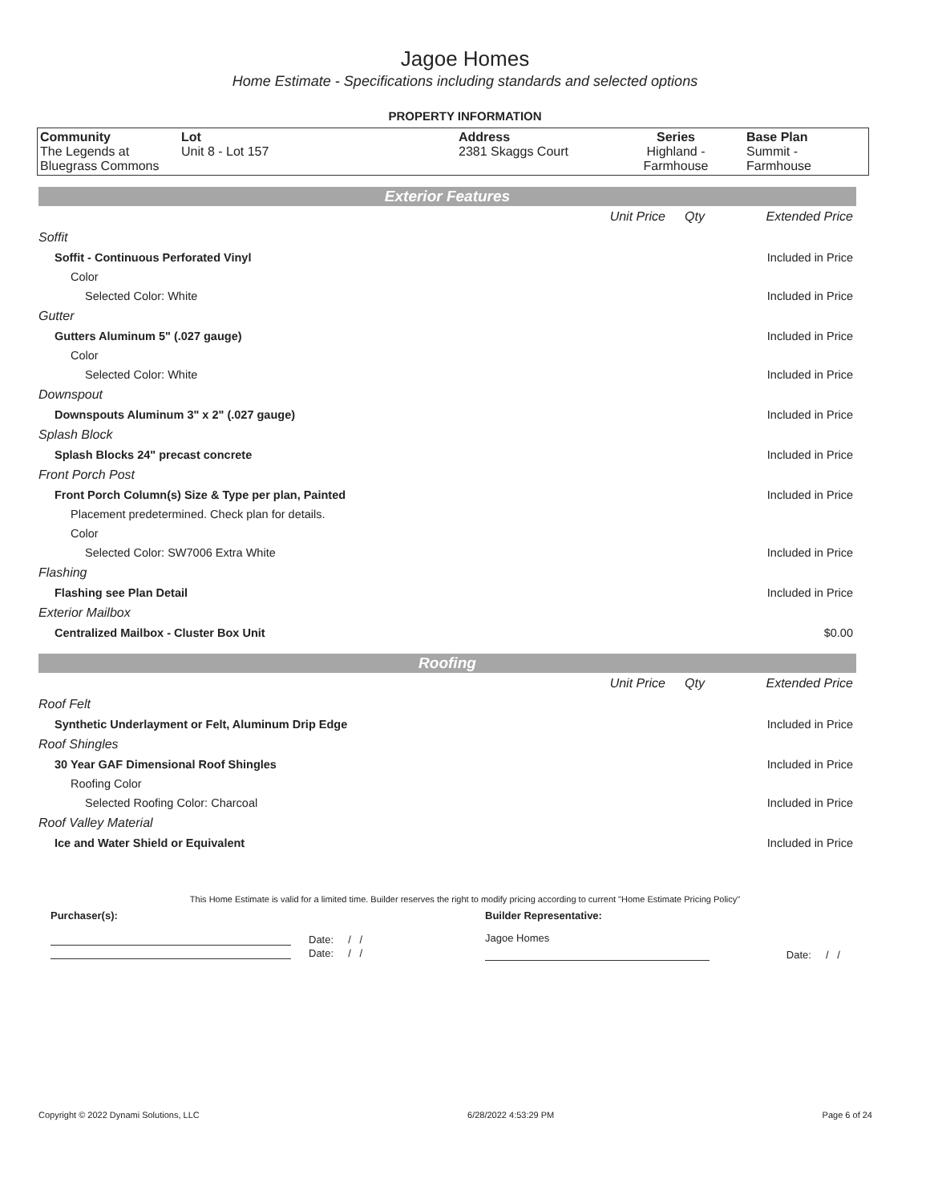Jagoe Homes
Home Estimate - Specifications including standards and selected options
PROPERTY INFORMATION
| Community The Legends at Bluegrass Commons | Lot Unit 8 - Lot 157 | Address 2381 Skaggs Court | Series Highland - Farmhouse | Base Plan Summit - Farmhouse |
Exterior Features
| | Unit Price | Qty | Extended Price |
| Soffit | | | |
| Soffit - Continuous Perforated Vinyl | | | Included in Price |
| Color | | | |
| Selected Color: White | | | Included in Price |
| Gutter | | | |
| Gutters Aluminum 5" (.027 gauge) | | | Included in Price |
| Color | | | |
| Selected Color: White | | | Included in Price |
| Downspout | | | |
| Downspouts Aluminum 3" x 2" (.027 gauge) | | | Included in Price |
| Splash Block | | | |
| Splash Blocks 24" precast concrete | | | Included in Price |
| Front Porch Post | | | |
| Front Porch Column(s) Size & Type per plan, Painted | | | Included in Price |
| Placement predetermined. Check plan for details. | | | |
| Color | | | |
| Selected Color: SW7006 Extra White | | | Included in Price |
| Flashing | | | |
| Flashing see Plan Detail | | | Included in Price |
| Exterior Mailbox | | | |
| Centralized Mailbox - Cluster Box Unit | | | $0.00 |
Roofing
| | Unit Price | Qty | Extended Price |
| Roof Felt | | | |
| Synthetic Underlayment or Felt, Aluminum Drip Edge | | | Included in Price |
| Roof Shingles | | | |
| 30 Year GAF Dimensional Roof Shingles | | | Included in Price |
| Roofing Color | | | |
| Selected Roofing Color: Charcoal | | | Included in Price |
| Roof Valley Material | | | |
| Ice and Water Shield or Equivalent | | | Included in Price |
This Home Estimate is valid for a limited time. Builder reserves the right to modify pricing according to current "Home Estimate Pricing Policy"
| Purchaser(s): | Builder Representative: | |
| Date: / / Date: / / | Jagoe Homes | Date: / / |
Copyright © 2022 Dynami Solutions, LLC 6/28/2022 4:53:29 PM Page 6 of 24